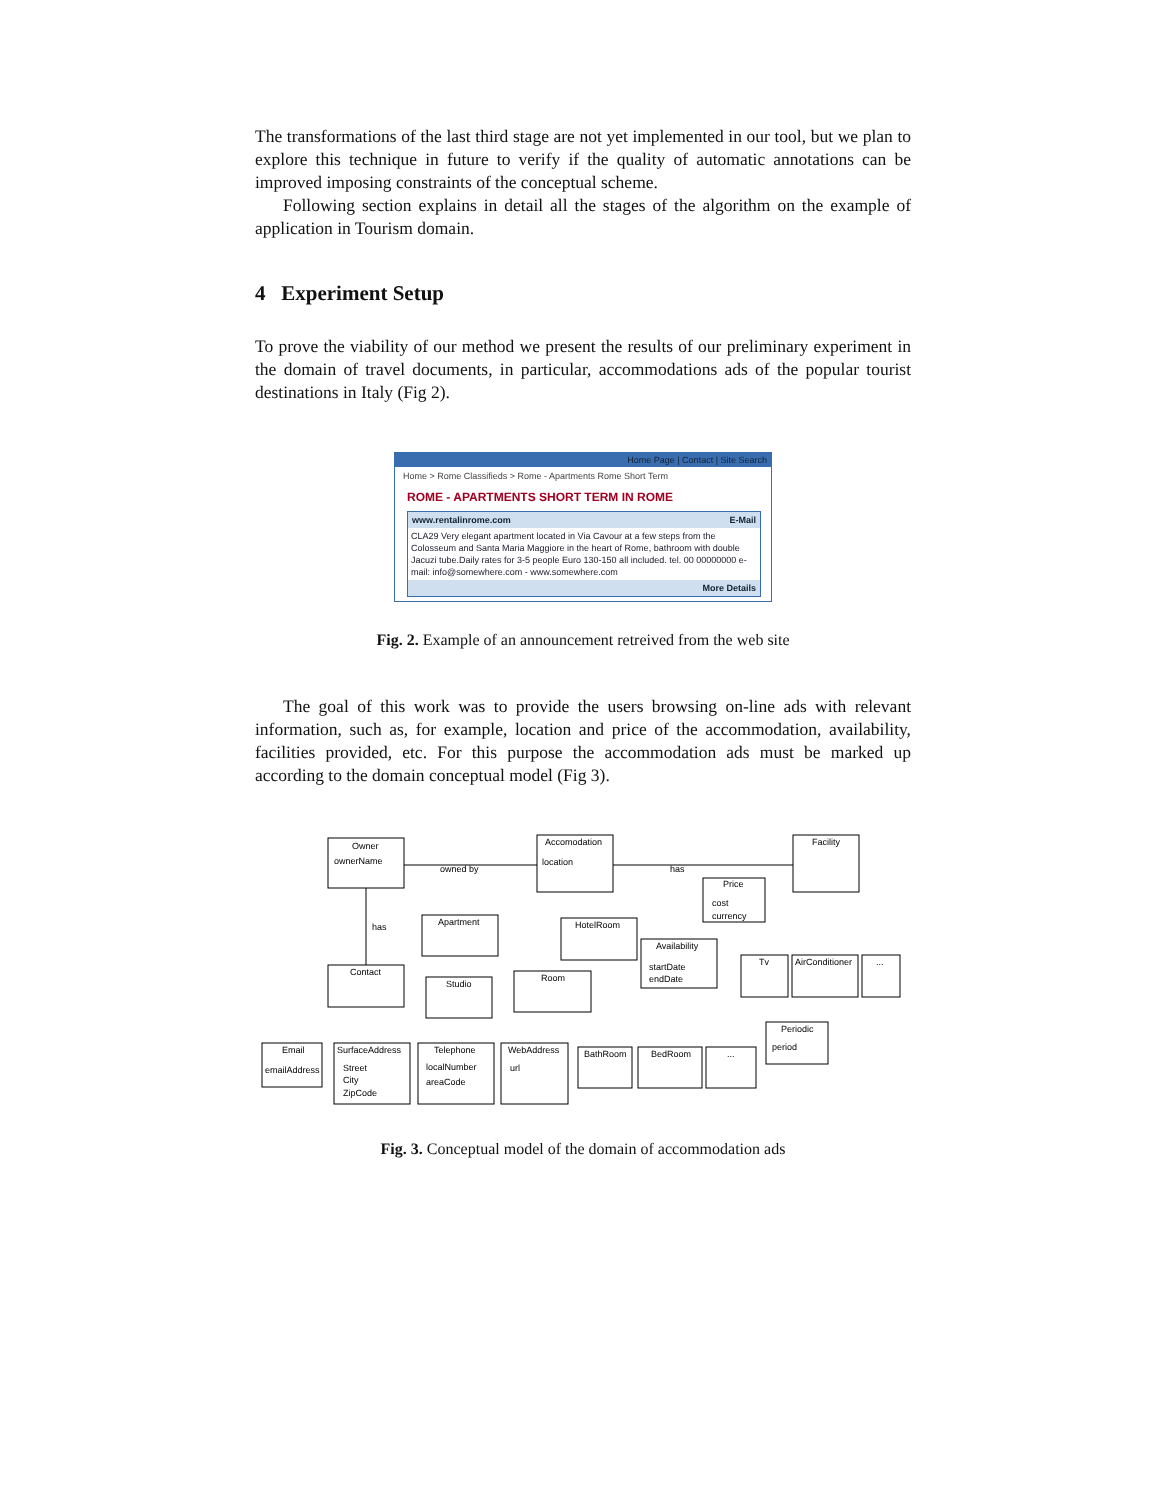The transformations of the last third stage are not yet implemented in our tool, but we plan to explore this technique in future to verify if the quality of automatic annotations can be improved imposing constraints of the conceptual scheme.
Following section explains in detail all the stages of the algorithm on the example of application in Tourism domain.
4 Experiment Setup
To prove the viability of our method we present the results of our preliminary experiment in the domain of travel documents, in particular, accommodations ads of the popular tourist destinations in Italy (Fig 2).
Home Page | Contact | Site Search
Home > Rome Classifieds > Rome - Apartments Rome Short Term
ROME - APARTMENTS SHORT TERM IN ROME
www.rentalinrome.com E-Mail
CLA29 Very elegant apartment located in Via Cavour at a few steps from the Colosseum and Santa Maria Maggiore in the heart of Rome, bathroom with double Jacuzi tube.Daily rates for 3-5 people Euro 130-150 all included. tel. 00 00000000 e-mail: info@somewhere.com - www.somewhere.com
More Details
Fig. 2. Example of an announcement retreived from the web site
The goal of this work was to provide the users browsing on-line ads with relevant information, such as, for example, location and price of the accommodation, availability, facilities provided, etc. For this purpose the accommodation ads must be marked up according to the domain conceptual model (Fig 3).
Owner
ownerName
Accomodation
location
Facility
owned by
has
Price
cost
currency
Contact
has
Apartment
HotelRoom
Availability
startDate
endDate
Studio
Room
Tv
AirConditioner
...
Periodic
period
Email
emailAddress
SurfaceAddress
Street
City
ZipCode
Telephone
localNumber
areaCode
WebAddress
url
BathRoom
BedRoom
...
Fig. 3. Conceptual model of the domain of accommodation ads